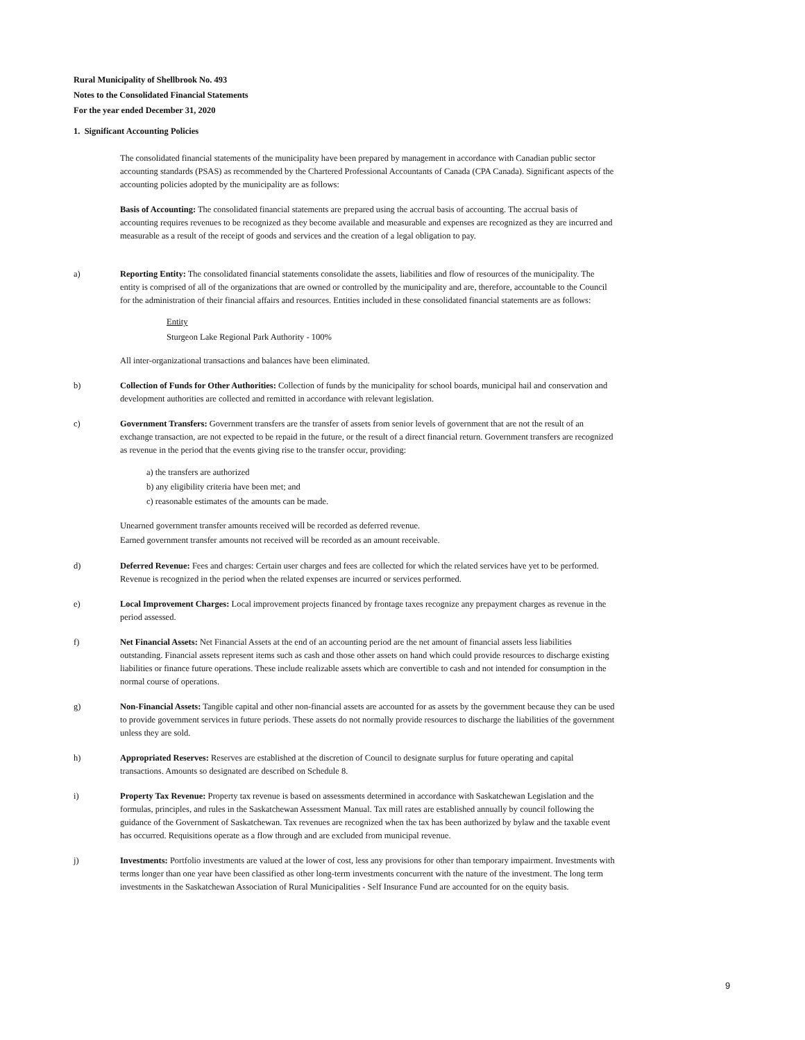Rural Municipality of Shellbrook No. 493
Notes to the Consolidated Financial Statements
For the year ended December 31, 2020
1. Significant Accounting Policies
The consolidated financial statements of the municipality have been prepared by management in accordance with Canadian public sector accounting standards (PSAS) as recommended by the Chartered Professional Accountants of Canada (CPA Canada). Significant aspects of the accounting policies adopted by the municipality are as follows:
Basis of Accounting: The consolidated financial statements are prepared using the accrual basis of accounting. The accrual basis of accounting requires revenues to be recognized as they become available and measurable and expenses are recognized as they are incurred and measurable as a result of the receipt of goods and services and the creation of a legal obligation to pay.
a) Reporting Entity: The consolidated financial statements consolidate the assets, liabilities and flow of resources of the municipality. The entity is comprised of all of the organizations that are owned or controlled by the municipality and are, therefore, accountable to the Council for the administration of their financial affairs and resources. Entities included in these consolidated financial statements are as follows:
Entity
Sturgeon Lake Regional Park Authority - 100%
All inter-organizational transactions and balances have been eliminated.
b) Collection of Funds for Other Authorities: Collection of funds by the municipality for school boards, municipal hail and conservation and development authorities are collected and remitted in accordance with relevant legislation.
c) Government Transfers: Government transfers are the transfer of assets from senior levels of government that are not the result of an exchange transaction, are not expected to be repaid in the future, or the result of a direct financial return. Government transfers are recognized as revenue in the period that the events giving rise to the transfer occur, providing:
a) the transfers are authorized
b) any eligibility criteria have been met; and
c) reasonable estimates of the amounts can be made.
Unearned government transfer amounts received will be recorded as deferred revenue.
Earned government transfer amounts not received will be recorded as an amount receivable.
d) Deferred Revenue: Fees and charges: Certain user charges and fees are collected for which the related services have yet to be performed. Revenue is recognized in the period when the related expenses are incurred or services performed.
e) Local Improvement Charges: Local improvement projects financed by frontage taxes recognize any prepayment charges as revenue in the period assessed.
f) Net Financial Assets: Net Financial Assets at the end of an accounting period are the net amount of financial assets less liabilities outstanding. Financial assets represent items such as cash and those other assets on hand which could provide resources to discharge existing liabilities or finance future operations. These include realizable assets which are convertible to cash and not intended for consumption in the normal course of operations.
g) Non-Financial Assets: Tangible capital and other non-financial assets are accounted for as assets by the government because they can be used to provide government services in future periods. These assets do not normally provide resources to discharge the liabilities of the government unless they are sold.
h) Appropriated Reserves: Reserves are established at the discretion of Council to designate surplus for future operating and capital transactions. Amounts so designated are described on Schedule 8.
i) Property Tax Revenue: Property tax revenue is based on assessments determined in accordance with Saskatchewan Legislation and the formulas, principles, and rules in the Saskatchewan Assessment Manual. Tax mill rates are established annually by council following the guidance of the Government of Saskatchewan. Tax revenues are recognized when the tax has been authorized by bylaw and the taxable event has occurred. Requisitions operate as a flow through and are excluded from municipal revenue.
j) Investments: Portfolio investments are valued at the lower of cost, less any provisions for other than temporary impairment. Investments with terms longer than one year have been classified as other long-term investments concurrent with the nature of the investment. The long term investments in the Saskatchewan Association of Rural Municipalities - Self Insurance Fund are accounted for on the equity basis.
9